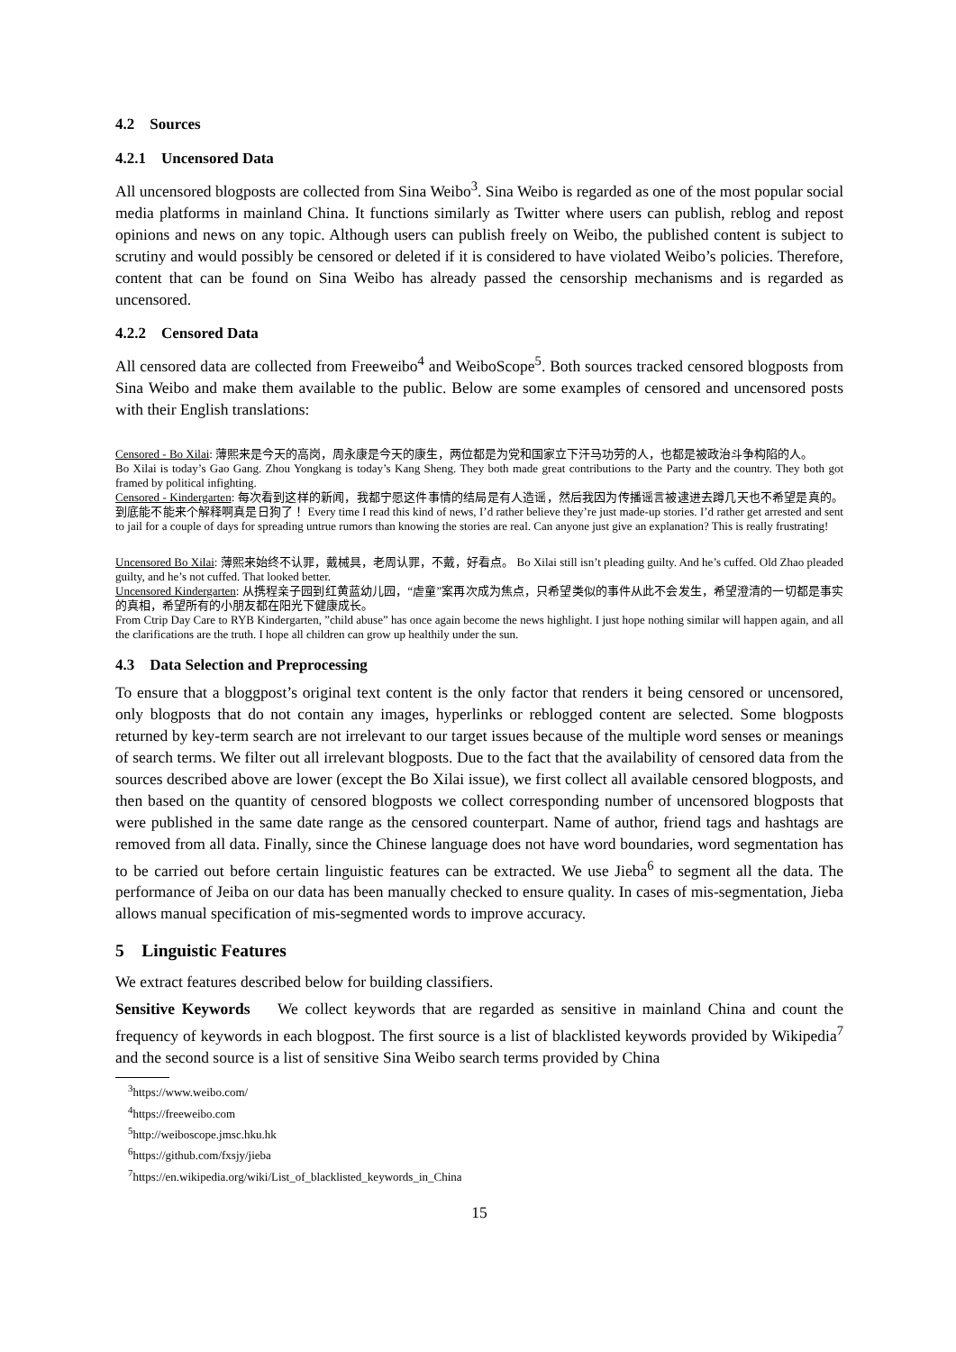4.2 Sources
4.2.1 Uncensored Data
All uncensored blogposts are collected from Sina Weibo<sup>3</sup>. Sina Weibo is regarded as one of the most popular social media platforms in mainland China. It functions similarly as Twitter where users can publish, reblog and repost opinions and news on any topic. Although users can publish freely on Weibo, the published content is subject to scrutiny and would possibly be censored or deleted if it is considered to have violated Weibo’s policies. Therefore, content that can be found on Sina Weibo has already passed the censorship mechanisms and is regarded as uncensored.
4.2.2 Censored Data
All censored data are collected from Freeweibo<sup>4</sup> and WeiboScope<sup>5</sup>. Both sources tracked censored blogposts from Sina Weibo and make them available to the public. Below are some examples of censored and uncensored posts with their English translations:
Censored - Bo Xilai: 薄熙来是今天的高岗，周永康是今天的康生，两位都是为党和国家立下汗马功劳的人，也都是被政治斗争构陷的人。
Bo Xilai is today’s Gao Gang. Zhou Yongkang is today’s Kang Sheng. They both made great contributions to the Party and the country. They both got framed by political infighting.
Censored - Kindergarten: 每次看到这样的新闻，我都宁愿这件事情的结局是有人造谣，然后我因为传播谣言被逮进去蹲几天也不希望是真的。到底能不能来个解释啊真是日狗了！ Every time I read this kind of news, I’d rather believe they’re just made-up stories. I’d rather get arrested and sent to jail for a couple of days for spreading untrue rumors than knowing the stories are real. Can anyone just give an explanation? This is really frustrating!
Uncensored Bo Xilai: 薄熙来始终不认罪，戴械具，老周认罪，不戴，好看点。 Bo Xilai still isn’t pleading guilty. And he’s cuffed. Old Zhao pleaded guilty, and he’s not cuffed. That looked better.
Uncensored Kindergarten: 从携程亲子园到红黄蓝幼儿园，“虐童”案再次成为焦点，只希望类似的事件从此不会发生，希望澄清的一切都是事实的真相，希望所有的小朋友都在阳光下健康成长。
From Ctrip Day Care to RYB Kindergarten, ”child abuse” has once again become the news highlight. I just hope nothing similar will happen again, and all the clarifications are the truth. I hope all children can grow up healthily under the sun.
4.3 Data Selection and Preprocessing
To ensure that a bloggpost’s original text content is the only factor that renders it being censored or uncensored, only blogposts that do not contain any images, hyperlinks or reblogged content are selected. Some blogposts returned by key-term search are not irrelevant to our target issues because of the multiple word senses or meanings of search terms. We filter out all irrelevant blogposts. Due to the fact that the availability of censored data from the sources described above are lower (except the Bo Xilai issue), we first collect all available censored blogposts, and then based on the quantity of censored blogposts we collect corresponding number of uncensored blogposts that were published in the same date range as the censored counterpart. Name of author, friend tags and hashtags are removed from all data. Finally, since the Chinese language does not have word boundaries, word segmentation has to be carried out before certain linguistic features can be extracted. We use Jieba<sup>6</sup> to segment all the data. The performance of Jeiba on our data has been manually checked to ensure quality. In cases of mis-segmentation, Jieba allows manual specification of mis-segmented words to improve accuracy.
5 Linguistic Features
We extract features described below for building classifiers.
Sensitive Keywords We collect keywords that are regarded as sensitive in mainland China and count the frequency of keywords in each blogpost. The first source is a list of blacklisted keywords provided by Wikipedia<sup>7</sup> and the second source is a list of sensitive Sina Weibo search terms provided by China
<sup>3</sup> https://www.weibo.com/
<sup>4</sup> https://freeweibo.com
<sup>5</sup> http://weiboscope.jmsc.hku.hk
<sup>6</sup> https://github.com/fxsjy/jieba
<sup>7</sup> https://en.wikipedia.org/wiki/List_of_blacklisted_keywords_in_China
15